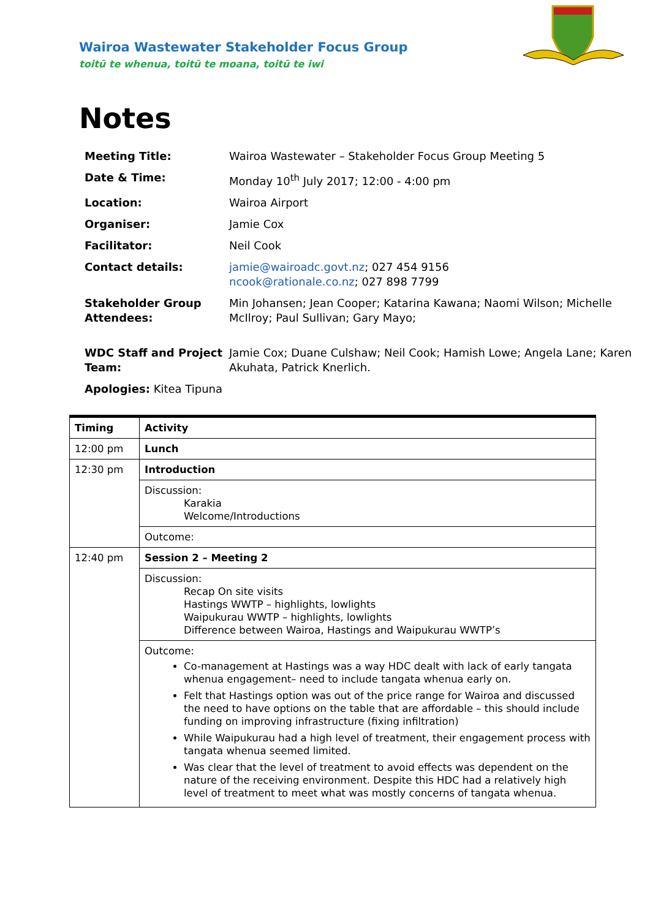Wairoa Wastewater Stakeholder Focus Group
toitū te whenua, toitū te moana, toitū te iwi
Notes
| Meeting Title: | Wairoa Wastewater – Stakeholder Focus Group Meeting 5 |
| Date & Time: | Monday 10<sup>th</sup> July 2017; 12:00 - 4:00 pm |
| Location: | Wairoa Airport |
| Organiser: | Jamie Cox |
| Facilitator: | Neil Cook |
| Contact details: | jamie@wairoadc.govt.nz ; 027 454 9156 ncook@rationale.co.nz ; 027 898 7799 |
| Stakeholder Group Attendees: | Min Johansen; Jean Cooper; Katarina Kawana; Naomi Wilson; Michelle McIlroy; Paul Sullivan; Gary Mayo; |
| WDC Staff and Project Team: | Jamie Cox; Duane Culshaw; Neil Cook; Hamish Lowe; Angela Lane; Karen Akuhata, Patrick Knerlich. |
| Apologies: Kitea Tipuna | |
| Timing | Activity |
| 12:00 pm | Lunch |
| 12:30 pm | Introduction |
| | Discussion: Karakia Welcome/Introductions |
| | Outcome: |
| 12:40 pm | Session 2 – Meeting 2 |
| | Discussion: Recap On site visits Hastings WWTP – highlights, lowlights Waipukurau WWTP – highlights, lowlights Difference between Wairoa, Hastings and Waipukurau WWTP’s |
| | Outcome: Co-management at Hastings was a way HDC dealt with lack of early tangata whenua engagement– need to include tangata whenua early on. Felt that Hastings option was out of the price range for Wairoa and discussed the need to have options on the table that are affordable – this should include funding on improving infrastructure (fixing infiltration) While Waipukurau had a high level of treatment, their engagement process with tangata whenua seemed limited. Was clear that the level of treatment to avoid effects was dependent on the nature of the receiving environment. Despite this HDC had a relatively high level of treatment to meet what was mostly concerns of tangata whenua. |